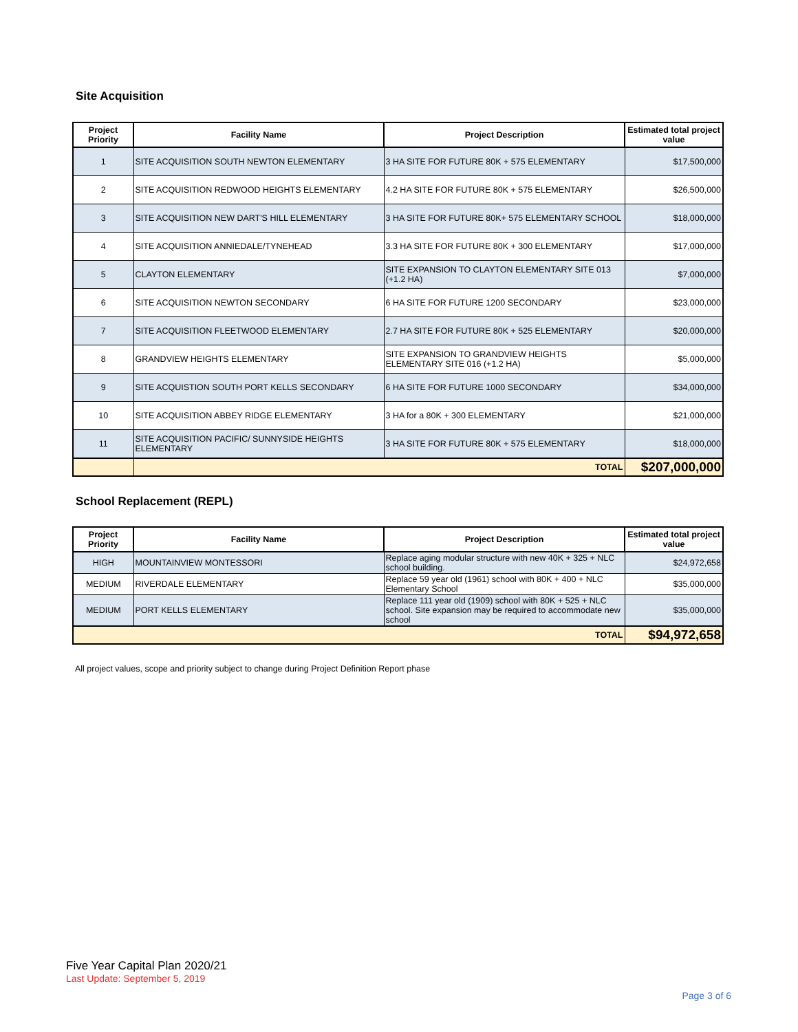Site Acquisition
| Project Priority | Facility Name | Project Description | Estimated total project value |
| --- | --- | --- | --- |
| 1 | SITE ACQUISITION SOUTH NEWTON ELEMENTARY | 3 HA SITE FOR FUTURE 80K + 575 ELEMENTARY | $17,500,000 |
| 2 | SITE ACQUISITION REDWOOD HEIGHTS ELEMENTARY | 4.2 HA SITE FOR FUTURE 80K + 575 ELEMENTARY | $26,500,000 |
| 3 | SITE ACQUISITION NEW DART'S HILL ELEMENTARY | 3 HA SITE FOR FUTURE 80K+ 575 ELEMENTARY SCHOOL | $18,000,000 |
| 4 | SITE ACQUISITION ANNIEDALE/TYNEHEAD | 3.3 HA SITE FOR FUTURE 80K + 300 ELEMENTARY | $17,000,000 |
| 5 | CLAYTON ELEMENTARY | SITE EXPANSION TO CLAYTON ELEMENTARY SITE 013 (+1.2 HA) | $7,000,000 |
| 6 | SITE ACQUISITION NEWTON SECONDARY | 6 HA SITE FOR FUTURE 1200 SECONDARY | $23,000,000 |
| 7 | SITE ACQUISITION FLEETWOOD ELEMENTARY | 2.7 HA SITE FOR FUTURE 80K + 525 ELEMENTARY | $20,000,000 |
| 8 | GRANDVIEW HEIGHTS ELEMENTARY | SITE EXPANSION TO GRANDVIEW HEIGHTS ELEMENTARY SITE 016 (+1.2 HA) | $5,000,000 |
| 9 | SITE ACQUISTION SOUTH PORT KELLS SECONDARY | 6 HA SITE FOR FUTURE 1000 SECONDARY | $34,000,000 |
| 10 | SITE ACQUISITION ABBEY RIDGE ELEMENTARY | 3 HA for a 80K + 300 ELEMENTARY | $21,000,000 |
| 11 | SITE ACQUISITION PACIFIC/ SUNNYSIDE HEIGHTS ELEMENTARY | 3 HA SITE FOR FUTURE 80K + 575 ELEMENTARY | $18,000,000 |
| | TOTAL | | $207,000,000 |
School Replacement (REPL)
| Project Priority | Facility Name | Project Description | Estimated total project value |
| --- | --- | --- | --- |
| HIGH | MOUNTAINVIEW MONTESSORI | Replace aging modular structure with new 40K + 325 + NLC school building. | $24,972,658 |
| MEDIUM | RIVERDALE ELEMENTARY | Replace 59 year old (1961) school with 80K + 400 + NLC Elementary School | $35,000,000 |
| MEDIUM | PORT KELLS ELEMENTARY | Replace 111 year old (1909) school with 80K + 525 + NLC school. Site expansion may be required to accommodate new school | $35,000,000 |
| TOTAL | | | $94,972,658 |
All project values, scope and priority subject to change during Project Definition Report phase
Five Year Capital Plan 2020/21
Last Update: September 5, 2019
Page 3 of 6